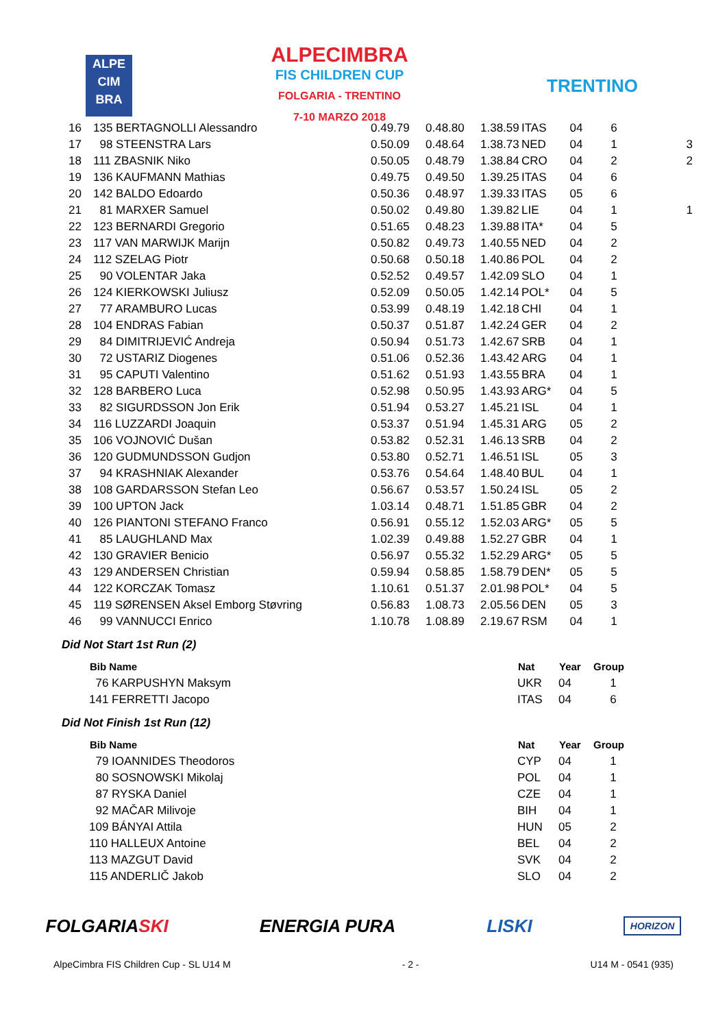ALPE
CIM
BRA
ALPECIMBRA
FIS CHILDREN CUP
FOLGARIA - TRENTINO
7-10 MARZO 2018
TRENTINO
| 16 | 135 BERTAGNOLLI Alessandro | 0.49.79 | 0.48.80 | 1.38.59 | ITAS | 04 | 6 | |
| 17 | 98 STEENSTRA Lars | 0.50.09 | 0.48.64 | 1.38.73 | NED | 04 | 1 | 3 |
| 18 | 111 ZBASNIK Niko | 0.50.05 | 0.48.79 | 1.38.84 | CRO | 04 | 2 | 2 |
| 19 | 136 KAUFMANN Mathias | 0.49.75 | 0.49.50 | 1.39.25 | ITAS | 04 | 6 | |
| 20 | 142 BALDO Edoardo | 0.50.36 | 0.48.97 | 1.39.33 | ITAS | 05 | 6 | |
| 21 | 81 MARXER Samuel | 0.50.02 | 0.49.80 | 1.39.82 | LIE | 04 | 1 | 1 |
| 22 | 123 BERNARDI Gregorio | 0.51.65 | 0.48.23 | 1.39.88 | ITA* | 04 | 5 | |
| 23 | 117 VAN MARWIJK Marijn | 0.50.82 | 0.49.73 | 1.40.55 | NED | 04 | 2 | |
| 24 | 112 SZELAG Piotr | 0.50.68 | 0.50.18 | 1.40.86 | POL | 04 | 2 | |
| 25 | 90 VOLENTAR Jaka | 0.52.52 | 0.49.57 | 1.42.09 | SLO | 04 | 1 | |
| 26 | 124 KIERKOWSKI Juliusz | 0.52.09 | 0.50.05 | 1.42.14 | POL* | 04 | 5 | |
| 27 | 77 ARAMBURO Lucas | 0.53.99 | 0.48.19 | 1.42.18 | CHI | 04 | 1 | |
| 28 | 104 ENDRAS Fabian | 0.50.37 | 0.51.87 | 1.42.24 | GER | 04 | 2 | |
| 29 | 84 DIMITRIJEVIĆ Andreja | 0.50.94 | 0.51.73 | 1.42.67 | SRB | 04 | 1 | |
| 30 | 72 USTARIZ Diogenes | 0.51.06 | 0.52.36 | 1.43.42 | ARG | 04 | 1 | |
| 31 | 95 CAPUTI Valentino | 0.51.62 | 0.51.93 | 1.43.55 | BRA | 04 | 1 | |
| 32 | 128 BARBERO Luca | 0.52.98 | 0.50.95 | 1.43.93 | ARG* | 04 | 5 | |
| 33 | 82 SIGURDSSON Jon Erik | 0.51.94 | 0.53.27 | 1.45.21 | ISL | 04 | 1 | |
| 34 | 116 LUZZARDI Joaquin | 0.53.37 | 0.51.94 | 1.45.31 | ARG | 05 | 2 | |
| 35 | 106 VOJNOVIĆ Dušan | 0.53.82 | 0.52.31 | 1.46.13 | SRB | 04 | 2 | |
| 36 | 120 GUDMUNDSSON Gudjon | 0.53.80 | 0.52.71 | 1.46.51 | ISL | 05 | 3 | |
| 37 | 94 KRASHNIAK Alexander | 0.53.76 | 0.54.64 | 1.48.40 | BUL | 04 | 1 | |
| 38 | 108 GARDARSSON Stefan Leo | 0.56.67 | 0.53.57 | 1.50.24 | ISL | 05 | 2 | |
| 39 | 100 UPTON Jack | 1.03.14 | 0.48.71 | 1.51.85 | GBR | 04 | 2 | |
| 40 | 126 PIANTONI STEFANO Franco | 0.56.91 | 0.55.12 | 1.52.03 | ARG* | 05 | 5 | |
| 41 | 85 LAUGHLAND Max | 1.02.39 | 0.49.88 | 1.52.27 | GBR | 04 | 1 | |
| 42 | 130 GRAVIER Benicio | 0.56.97 | 0.55.32 | 1.52.29 | ARG* | 05 | 5 | |
| 43 | 129 ANDERSEN Christian | 0.59.94 | 0.58.85 | 1.58.79 | DEN* | 05 | 5 | |
| 44 | 122 KORCZAK Tomasz | 1.10.61 | 0.51.37 | 2.01.98 | POL* | 04 | 5 | |
| 45 | 119 SØRENSEN Aksel Emborg Støvring | 0.56.83 | 1.08.73 | 2.05.56 | DEN | 05 | 3 | |
| 46 | 99 VANNUCCI Enrico | 1.10.78 | 1.08.89 | 2.19.67 | RSM | 04 | 1 | |
Did Not Start 1st Run (2)
| Bib Name | Nat | Year | Group |
| --- | --- | --- | --- |
| 76 KARPUSHYN Maksym | UKR | 04 | 1 |
| 141 FERRETTI Jacopo | ITAS | 04 | 6 |
Did Not Finish 1st Run (12)
| Bib Name | Nat | Year | Group |
| --- | --- | --- | --- |
| 79 IOANNIDES Theodoros | CYP | 04 | 1 |
| 80 SOSNOWSKI Mikolaj | POL | 04 | 1 |
| 87 RYSKA Daniel | CZE | 04 | 1 |
| 92 MAČAR Milivoje | BIH | 04 | 1 |
| 109 BÁNYAI Attila | HUN | 05 | 2 |
| 110 HALLEUX Antoine | BEL | 04 | 2 |
| 113 MAZGUT David | SVK | 04 | 2 |
| 115 ANDERLIČ Jakob | SLO | 04 | 2 |
FOLGARIASKI ENERGIA PURA LISKI
HORIZON
AlpeCimbra FIS Children Cup - SL U14 M - 2 - U14 M - 0541 (935)